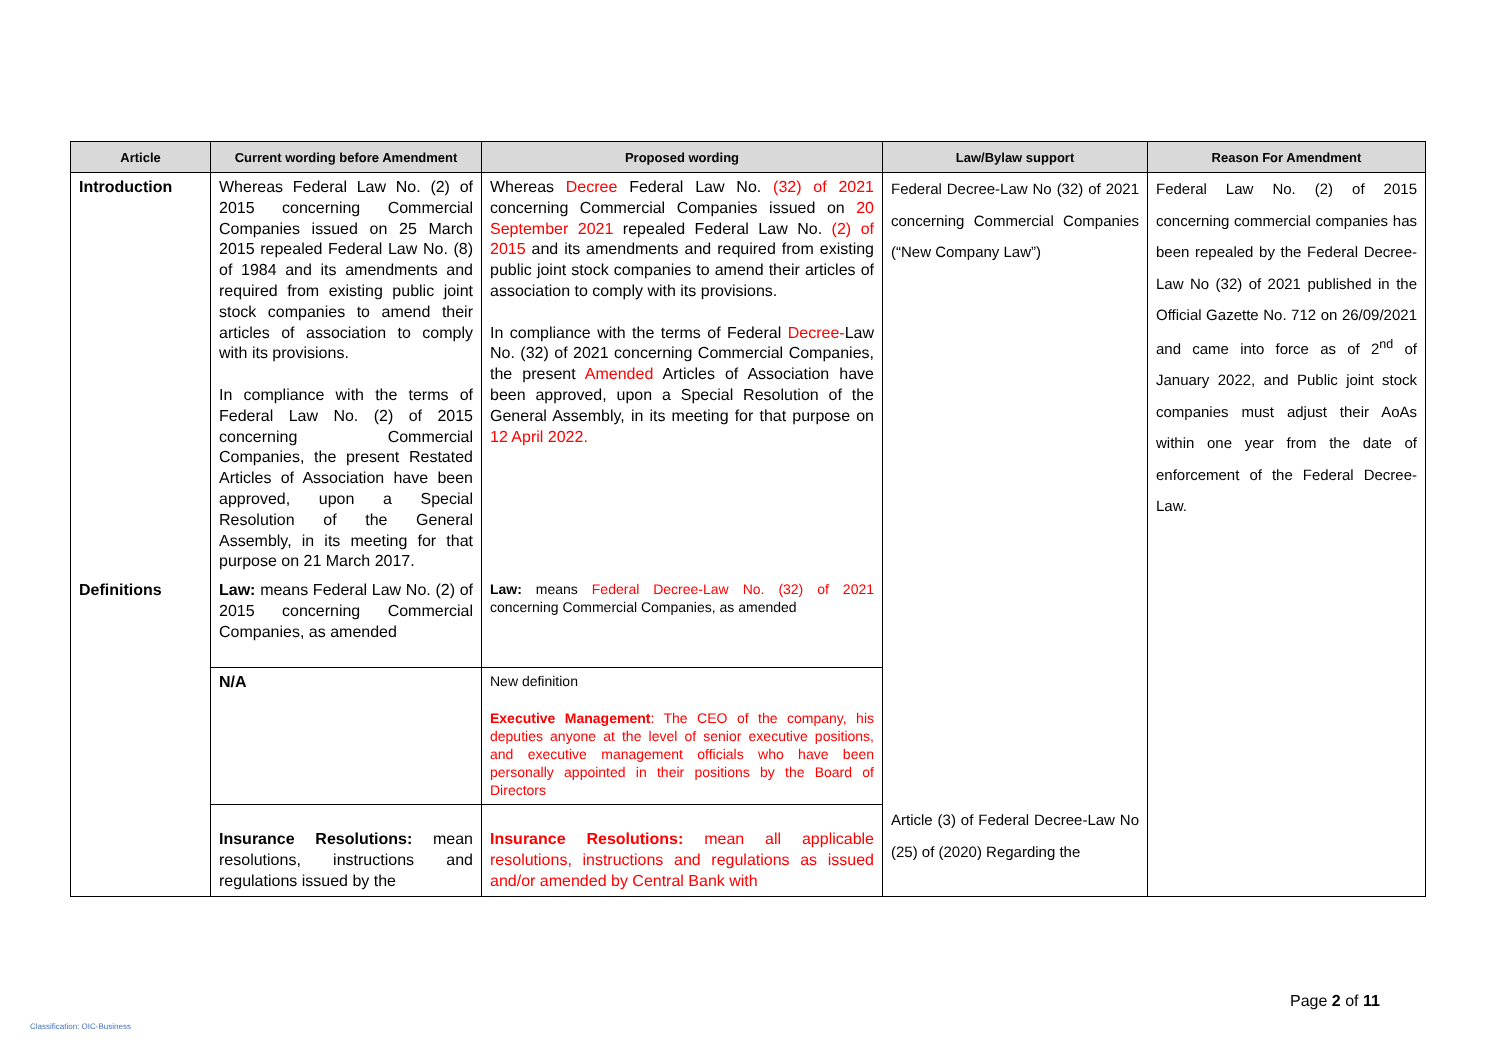| Article | Current wording before Amendment | Proposed wording | Law/Bylaw support | Reason For Amendment |
| --- | --- | --- | --- | --- |
| Introduction | Whereas Federal Law No. (2) of 2015 concerning Commercial Companies issued on 25 March 2015 repealed Federal Law No. (8) of 1984 and its amendments and required from existing public joint stock companies to amend their articles of association to comply with its provisions. In compliance with the terms of Federal Law No. (2) of 2015 concerning Commercial Companies, the present Restated Articles of Association have been approved, upon a Special Resolution of the General Assembly, in its meeting for that purpose on 21 March 2017. | Whereas Decree Federal Law No. (32) of 2021 concerning Commercial Companies issued on 20 September 2021 repealed Federal Law No. (2) of 2015 and its amendments and required from existing public joint stock companies to amend their articles of association to comply with its provisions. In compliance with the terms of Federal Decree- Law No. (32) of 2021 concerning Commercial Companies, the present Amended Articles of Association have been approved, upon a Special Resolution of the General Assembly, in its meeting for that purpose on 12 April 2022. | Federal Decree-Law No (32) of 2021 concerning Commercial Companies (“New Company Law”) | Federal Law No. (2) of 2015 concerning commercial companies has been repealed by the Federal Decree-Law No (32) of 2021 published in the Official Gazette No. 712 on 26/09/2021 and came into force as of 2<sup>nd</sup> of January 2022, and Public joint stock companies must adjust their AoAs within one year from the date of enforcement of the Federal Decree-Law. |
| Definitions | Law: means Federal Law No. (2) of 2015 concerning Commercial Companies, as amended | Law: means Federal Decree-Law No. (32) of 2021 concerning Commercial Companies, as amended | | |
| | N/A | New definition Executive Management : The CEO of the company, his deputies anyone at the level of senior executive positions, and executive management officials who have been personally appointed in their positions by the Board of Directors | | |
| | Insurance Resolutions: mean resolutions, instructions and regulations issued by the | Insurance Resolutions: mean all applicable resolutions, instructions and regulations as issued and/or amended by Central Bank with | Article (3) of Federal Decree-Law No (25) of (2020) Regarding the | |
Page 2 of 11
Classification: OIC-Business